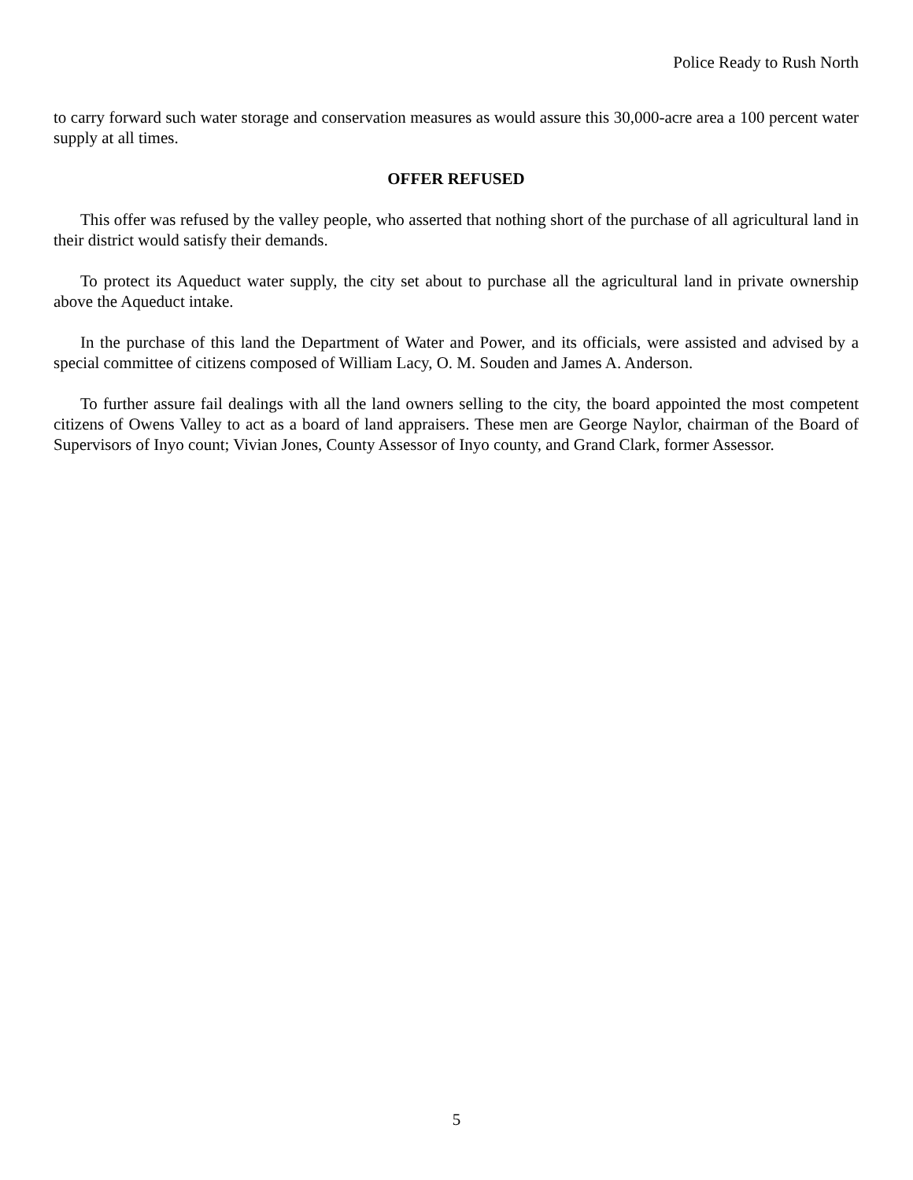Police Ready to Rush North
to carry forward such water storage and conservation measures as would assure this 30,000-acre area a 100 percent water supply at all times.
OFFER REFUSED
This offer was refused by the valley people, who asserted that nothing short of the purchase of all agricultural land in their district would satisfy their demands.
To protect its Aqueduct water supply, the city set about to purchase all the agricultural land in private ownership above the Aqueduct intake.
In the purchase of this land the Department of Water and Power, and its officials, were assisted and advised by a special committee of citizens composed of William Lacy, O. M. Souden and James A. Anderson.
To further assure fail dealings with all the land owners selling to the city, the board appointed the most competent citizens of Owens Valley to act as a board of land appraisers. These men are George Naylor, chairman of the Board of Supervisors of Inyo count; Vivian Jones, County Assessor of Inyo county, and Grand Clark, former Assessor.
5